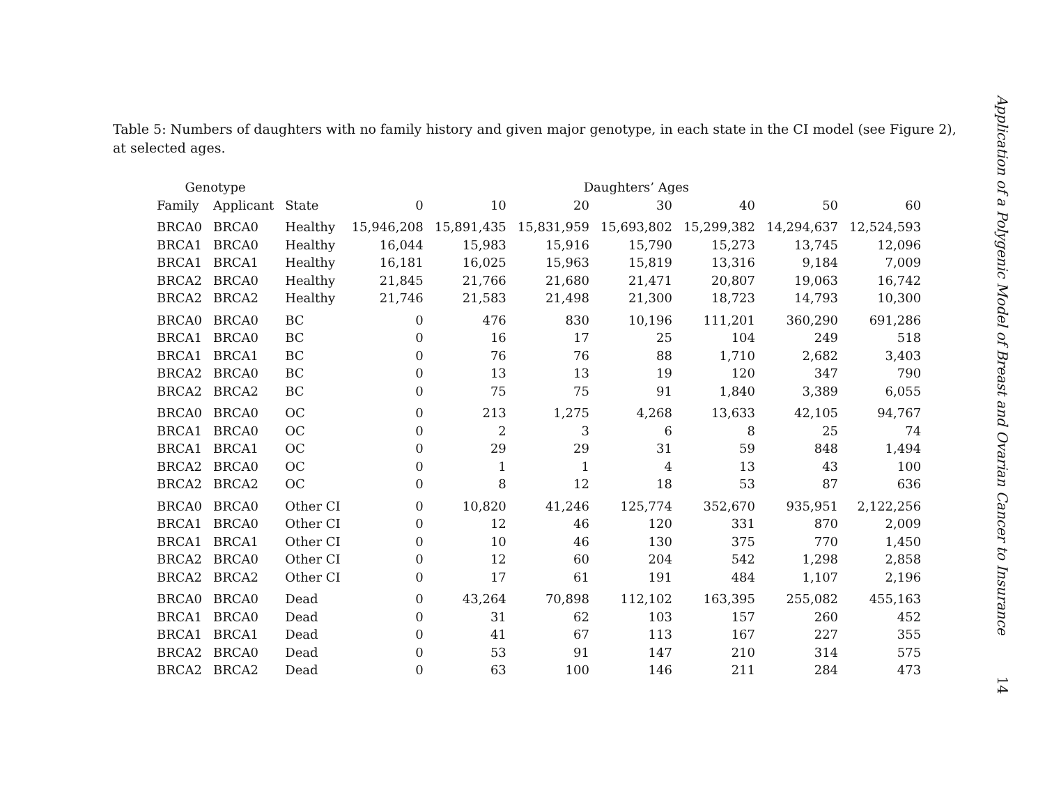Table 5: Numbers of daughters with no family history and given major genotype, in each state in the CI model (see Figure 2), at selected ages.
| Genotype | | | Daughters’ Ages | | | | | | |
| --- | --- | --- | --- | --- | --- | --- | --- | --- | --- |
| Family | Applicant | State | 0 | 10 | 20 | 30 | 40 | 50 | 60 |
| BRCA0 | BRCA0 | Healthy | 15,946,208 | 15,891,435 | 15,831,959 | 15,693,802 | 15,299,382 | 14,294,637 | 12,524,593 |
| BRCA1 | BRCA0 | Healthy | 16,044 | 15,983 | 15,916 | 15,790 | 15,273 | 13,745 | 12,096 |
| BRCA1 | BRCA1 | Healthy | 16,181 | 16,025 | 15,963 | 15,819 | 13,316 | 9,184 | 7,009 |
| BRCA2 | BRCA0 | Healthy | 21,845 | 21,766 | 21,680 | 21,471 | 20,807 | 19,063 | 16,742 |
| BRCA2 | BRCA2 | Healthy | 21,746 | 21,583 | 21,498 | 21,300 | 18,723 | 14,793 | 10,300 |
| BRCA0 | BRCA0 | BC | 0 | 476 | 830 | 10,196 | 111,201 | 360,290 | 691,286 |
| BRCA1 | BRCA0 | BC | 0 | 16 | 17 | 25 | 104 | 249 | 518 |
| BRCA1 | BRCA1 | BC | 0 | 76 | 76 | 88 | 1,710 | 2,682 | 3,403 |
| BRCA2 | BRCA0 | BC | 0 | 13 | 13 | 19 | 120 | 347 | 790 |
| BRCA2 | BRCA2 | BC | 0 | 75 | 75 | 91 | 1,840 | 3,389 | 6,055 |
| BRCA0 | BRCA0 | OC | 0 | 213 | 1,275 | 4,268 | 13,633 | 42,105 | 94,767 |
| BRCA1 | BRCA0 | OC | 0 | 2 | 3 | 6 | 8 | 25 | 74 |
| BRCA1 | BRCA1 | OC | 0 | 29 | 29 | 31 | 59 | 848 | 1,494 |
| BRCA2 | BRCA0 | OC | 0 | 1 | 1 | 4 | 13 | 43 | 100 |
| BRCA2 | BRCA2 | OC | 0 | 8 | 12 | 18 | 53 | 87 | 636 |
| BRCA0 | BRCA0 | Other CI | 0 | 10,820 | 41,246 | 125,774 | 352,670 | 935,951 | 2,122,256 |
| BRCA1 | BRCA0 | Other CI | 0 | 12 | 46 | 120 | 331 | 870 | 2,009 |
| BRCA1 | BRCA1 | Other CI | 0 | 10 | 46 | 130 | 375 | 770 | 1,450 |
| BRCA2 | BRCA0 | Other CI | 0 | 12 | 60 | 204 | 542 | 1,298 | 2,858 |
| BRCA2 | BRCA2 | Other CI | 0 | 17 | 61 | 191 | 484 | 1,107 | 2,196 |
| BRCA0 | BRCA0 | Dead | 0 | 43,264 | 70,898 | 112,102 | 163,395 | 255,082 | 455,163 |
| BRCA1 | BRCA0 | Dead | 0 | 31 | 62 | 103 | 157 | 260 | 452 |
| BRCA1 | BRCA1 | Dead | 0 | 41 | 67 | 113 | 167 | 227 | 355 |
| BRCA2 | BRCA0 | Dead | 0 | 53 | 91 | 147 | 210 | 314 | 575 |
| BRCA2 | BRCA2 | Dead | 0 | 63 | 100 | 146 | 211 | 284 | 473 |
Application of a Polygenic Model of Breast and Ovarian Cancer to Insurance 14